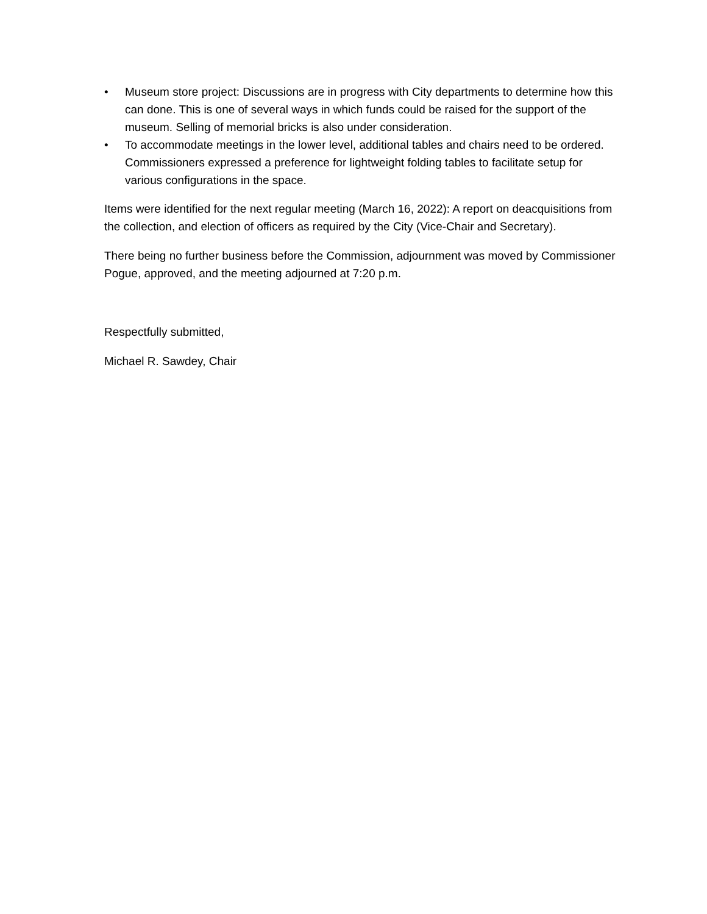• Museum store project: Discussions are in progress with City departments to determine how this can done. This is one of several ways in which funds could be raised for the support of the museum. Selling of memorial bricks is also under consideration.
• To accommodate meetings in the lower level, additional tables and chairs need to be ordered. Commissioners expressed a preference for lightweight folding tables to facilitate setup for various configurations in the space.
Items were identified for the next regular meeting (March 16, 2022): A report on deacquisitions from the collection, and election of officers as required by the City (Vice-Chair and Secretary).
There being no further business before the Commission, adjournment was moved by Commissioner Pogue, approved, and the meeting adjourned at 7:20 p.m.
Respectfully submitted,
Michael R. Sawdey, Chair